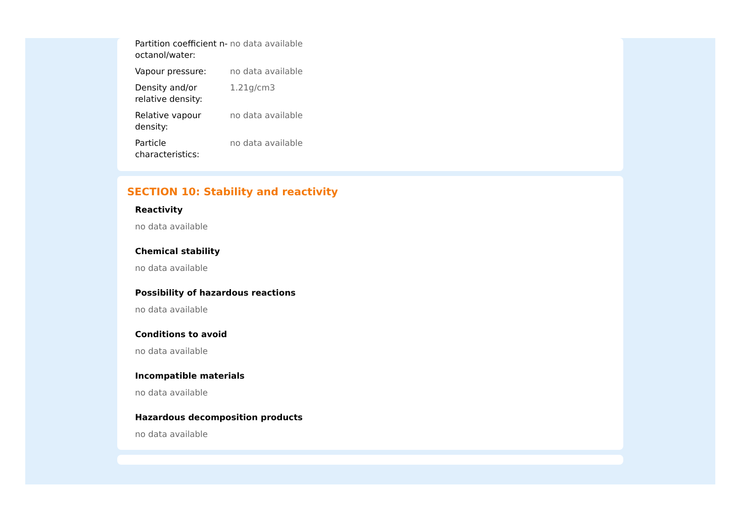| Partition coefficient n-octanol/water: | no data available |
| Vapour pressure: | no data available |
| Density and/or relative density: | 1.21g/cm3 |
| Relative vapour density: | no data available |
| Particle characteristics: | no data available |
SECTION 10: Stability and reactivity
Reactivity
no data available
Chemical stability
no data available
Possibility of hazardous reactions
no data available
Conditions to avoid
no data available
Incompatible materials
no data available
Hazardous decomposition products
no data available